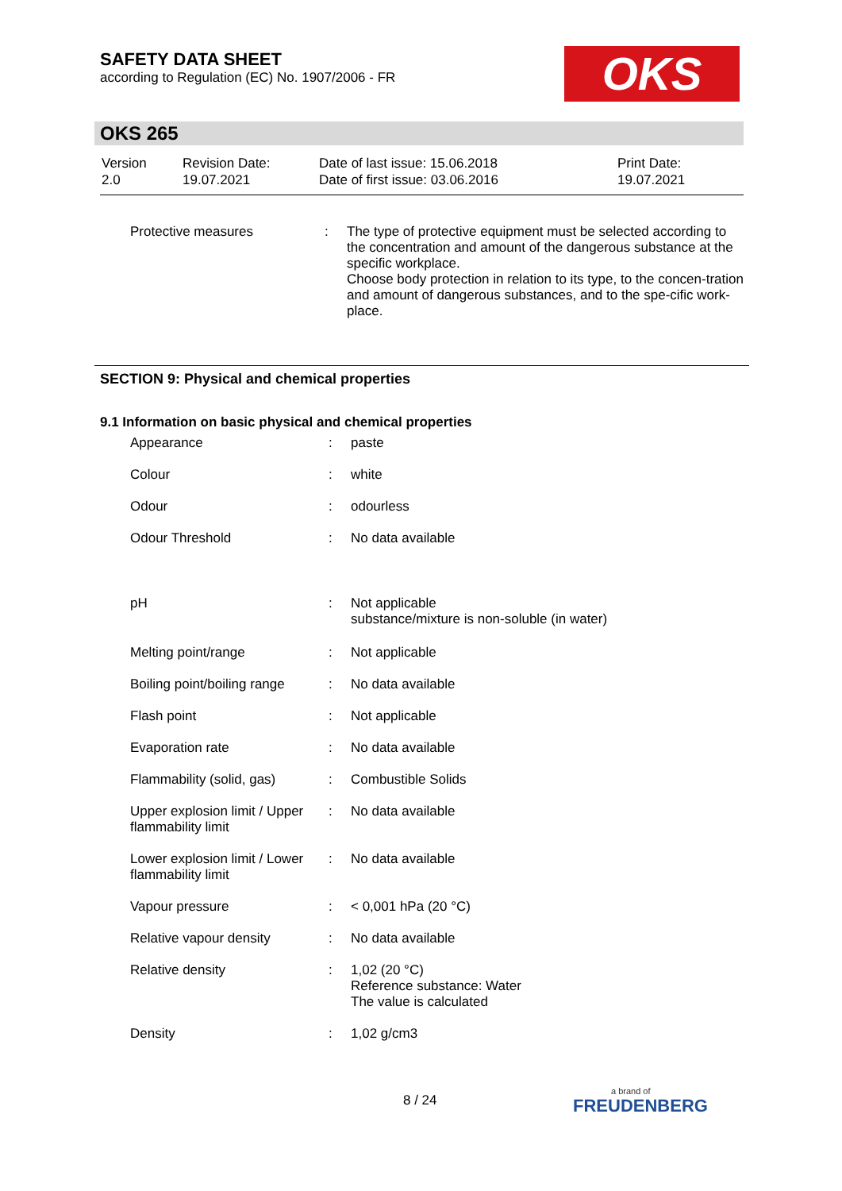SAFETY DATA SHEET
according to Regulation (EC) No. 1907/2006 - FR
OKS
OKS 265
| Version 2.0 | Revision Date: 19.07.2021 | Date of last issue: 15.06.2018 Date of first issue: 03.06.2016 | Print Date: 19.07.2021 |
| Protective measures | : | The type of protective equipment must be selected according to the concentration and amount of the dangerous substance at the specific workplace. Choose body protection in relation to its type, to the concen-tration and amount of dangerous substances, and to the spe-cific work-place. |
SECTION 9: Physical and chemical properties
9.1 Information on basic physical and chemical properties
| Appearance | : | paste |
| Colour | : | white |
| Odour | : | odourless |
| Odour Threshold | : | No data available |
| pH | : | Not applicable substance/mixture is non-soluble (in water) |
| Melting point/range | : | Not applicable |
| Boiling point/boiling range | : | No data available |
| Flash point | : | Not applicable |
| Evaporation rate | : | No data available |
| Flammability (solid, gas) | : | Combustible Solids |
| Upper explosion limit / Upper flammability limit | : | No data available |
| Lower explosion limit / Lower flammability limit | : | No data available |
| Vapour pressure | : | < 0,001 hPa (20 °C) |
| Relative vapour density | : | No data available |
| Relative density | : | 1,02 (20 °C) Reference substance: Water The value is calculated |
| Density | : | 1,02 g/cm3 |
8 / 24 a brand of
FREUDENBERG